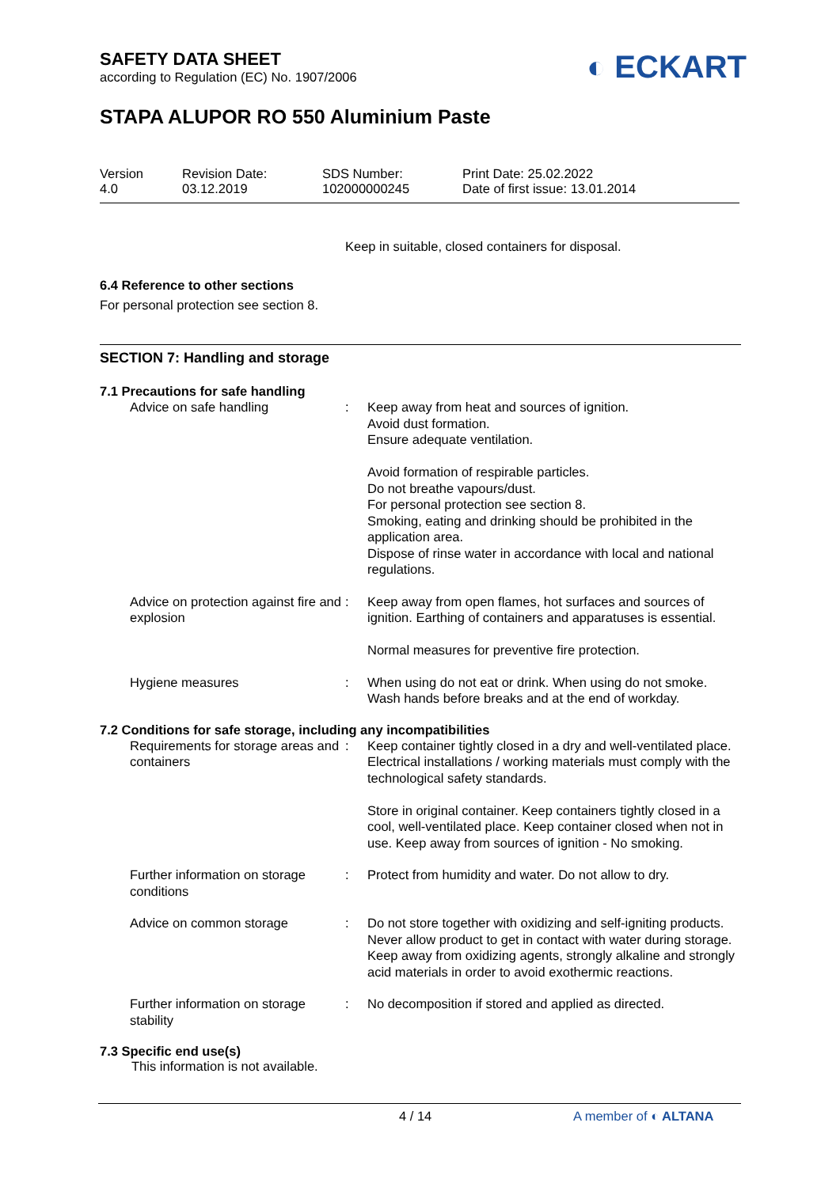SAFETY DATA SHEET
according to Regulation (EC) No. 1907/2006
◐ ECKART
STAPA ALUPOR RO 550 Aluminium Paste
Version
4.0
Revision Date:
03.12.2019
SDS Number:
102000000245
Print Date: 25.02.2022
Date of first issue: 13.01.2014
Keep in suitable, closed containers for disposal.
6.4 Reference to other sections
For personal protection see section 8.
SECTION 7: Handling and storage
7.1 Precautions for safe handling
| Advice on safe handling | : | Keep away from heat and sources of ignition. Avoid dust formation. Ensure adequate ventilation. Avoid formation of respirable particles. Do not breathe vapours/dust. For personal protection see section 8. Smoking, eating and drinking should be prohibited in the application area. Dispose of rinse water in accordance with local and national regulations. |
| Advice on protection against fire and explosion | : | Keep away from open flames, hot surfaces and sources of ignition. Earthing of containers and apparatuses is essential. Normal measures for preventive fire protection. |
| Hygiene measures | : | When using do not eat or drink. When using do not smoke. Wash hands before breaks and at the end of workday. |
7.2 Conditions for safe storage, including any incompatibilities
| Requirements for storage areas and containers | : | Keep container tightly closed in a dry and well-ventilated place. Electrical installations / working materials must comply with the technological safety standards. Store in original container. Keep containers tightly closed in a cool, well-ventilated place. Keep container closed when not in use. Keep away from sources of ignition - No smoking. |
| Further information on storage conditions | : | Protect from humidity and water. Do not allow to dry. |
| Advice on common storage | : | Do not store together with oxidizing and self-igniting products. Never allow product to get in contact with water during storage. Keep away from oxidizing agents, strongly alkaline and strongly acid materials in order to avoid exothermic reactions. |
| Further information on storage stability | : | No decomposition if stored and applied as directed. |
7.3 Specific end use(s)
This information is not available.
4 / 14 A member of ◐ ALTANA